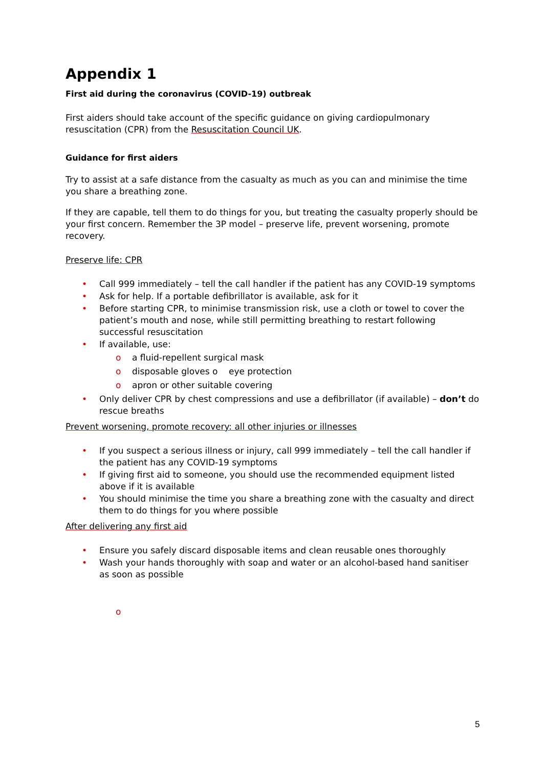Appendix 1
First aid during the coronavirus (COVID-19) outbreak
First aiders should take account of the specific guidance on giving cardiopulmonary resuscitation (CPR) from the Resuscitation Council UK.
Guidance for first aiders
Try to assist at a safe distance from the casualty as much as you can and minimise the time you share a breathing zone.
If they are capable, tell them to do things for you, but treating the casualty properly should be your first concern. Remember the 3P model – preserve life, prevent worsening, promote recovery.
Preserve life: CPR
• Call 999 immediately – tell the call handler if the patient has any COVID-19 symptoms
• Ask for help. If a portable defibrillator is available, ask for it
• Before starting CPR, to minimise transmission risk, use a cloth or towel to cover the patient’s mouth and nose, while still permitting breathing to restart following successful resuscitation
• If available, use:
o a fluid-repellent surgical mask
o disposable gloves o eye protection
o apron or other suitable covering
• Only deliver CPR by chest compressions and use a defibrillator (if available) – don’t do rescue breaths
Prevent worsening, promote recovery: all other injuries or illnesses
• If you suspect a serious illness or injury, call 999 immediately – tell the call handler if the patient has any COVID-19 symptoms
• If giving first aid to someone, you should use the recommended equipment listed above if it is available
• You should minimise the time you share a breathing zone with the casualty and direct them to do things for you where possible
After delivering any first aid
• Ensure you safely discard disposable items and clean reusable ones thoroughly
• Wash your hands thoroughly with soap and water or an alcohol-based hand sanitiser as soon as possible
o
5